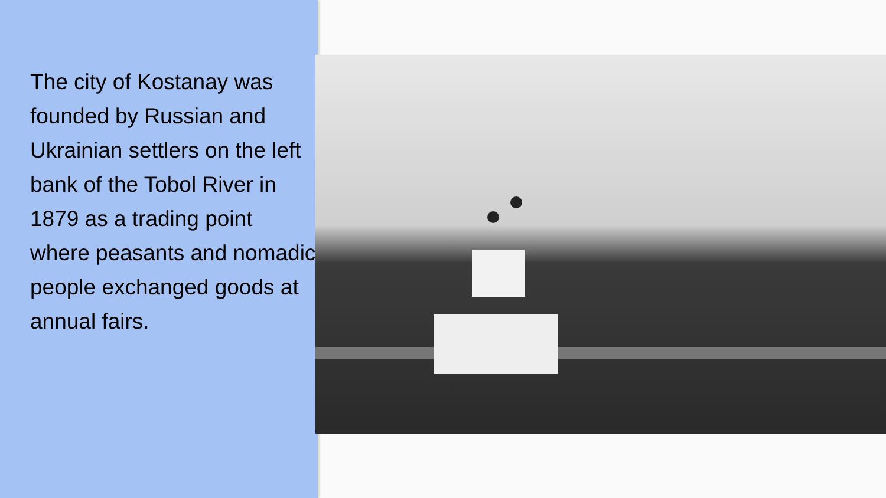The city of Kostanay was founded by Russian and Ukrainian settlers on the left bank of the Tobol River in 1879 as a trading point where peasants and nomadic people exchanged goods at annual fairs.